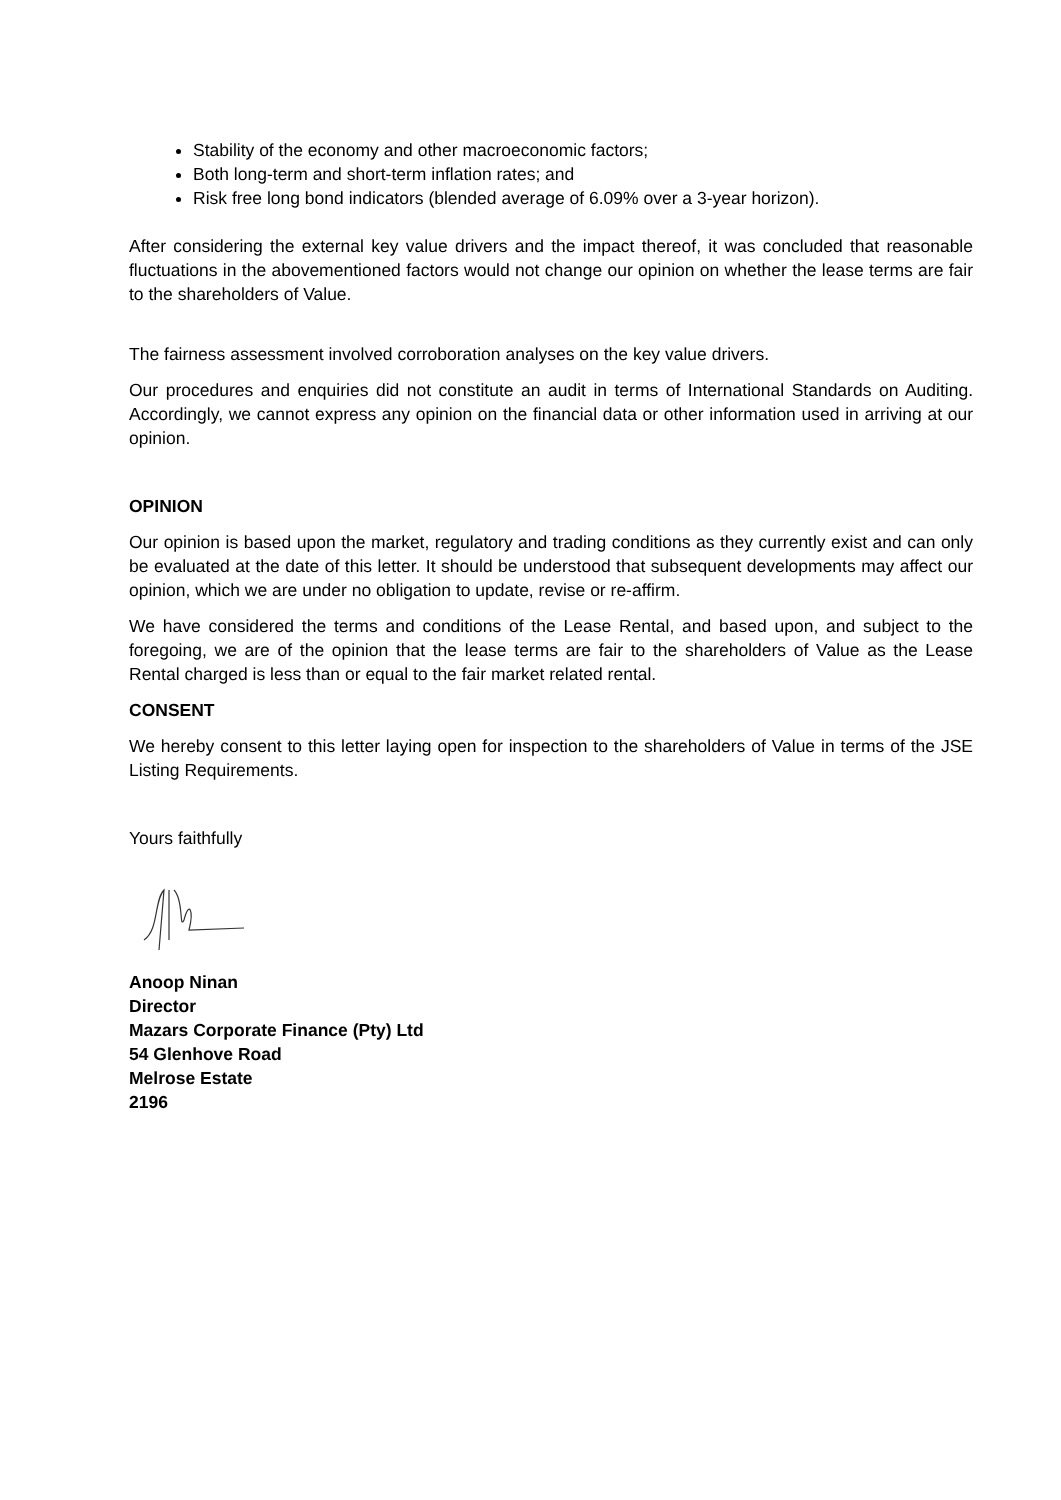Stability of the economy and other macroeconomic factors;
Both long-term and short-term inflation rates; and
Risk free long bond indicators (blended average of 6.09% over a 3-year horizon).
After considering the external key value drivers and the impact thereof, it was concluded that reasonable fluctuations in the abovementioned factors would not change our opinion on whether the lease terms are fair to the shareholders of Value.
The fairness assessment involved corroboration analyses on the key value drivers.
Our procedures and enquiries did not constitute an audit in terms of International Standards on Auditing. Accordingly, we cannot express any opinion on the financial data or other information used in arriving at our opinion.
OPINION
Our opinion is based upon the market, regulatory and trading conditions as they currently exist and can only be evaluated at the date of this letter. It should be understood that subsequent developments may affect our opinion, which we are under no obligation to update, revise or re-affirm.
We have considered the terms and conditions of the Lease Rental, and based upon, and subject to the foregoing, we are of the opinion that the lease terms are fair to the shareholders of Value as the Lease Rental charged is less than or equal to the fair market related rental.
CONSENT
We hereby consent to this letter laying open for inspection to the shareholders of Value in terms of the JSE Listing Requirements.
Yours faithfully
Anoop Ninan
Director
Mazars Corporate Finance (Pty) Ltd
54 Glenhove Road
Melrose Estate
2196